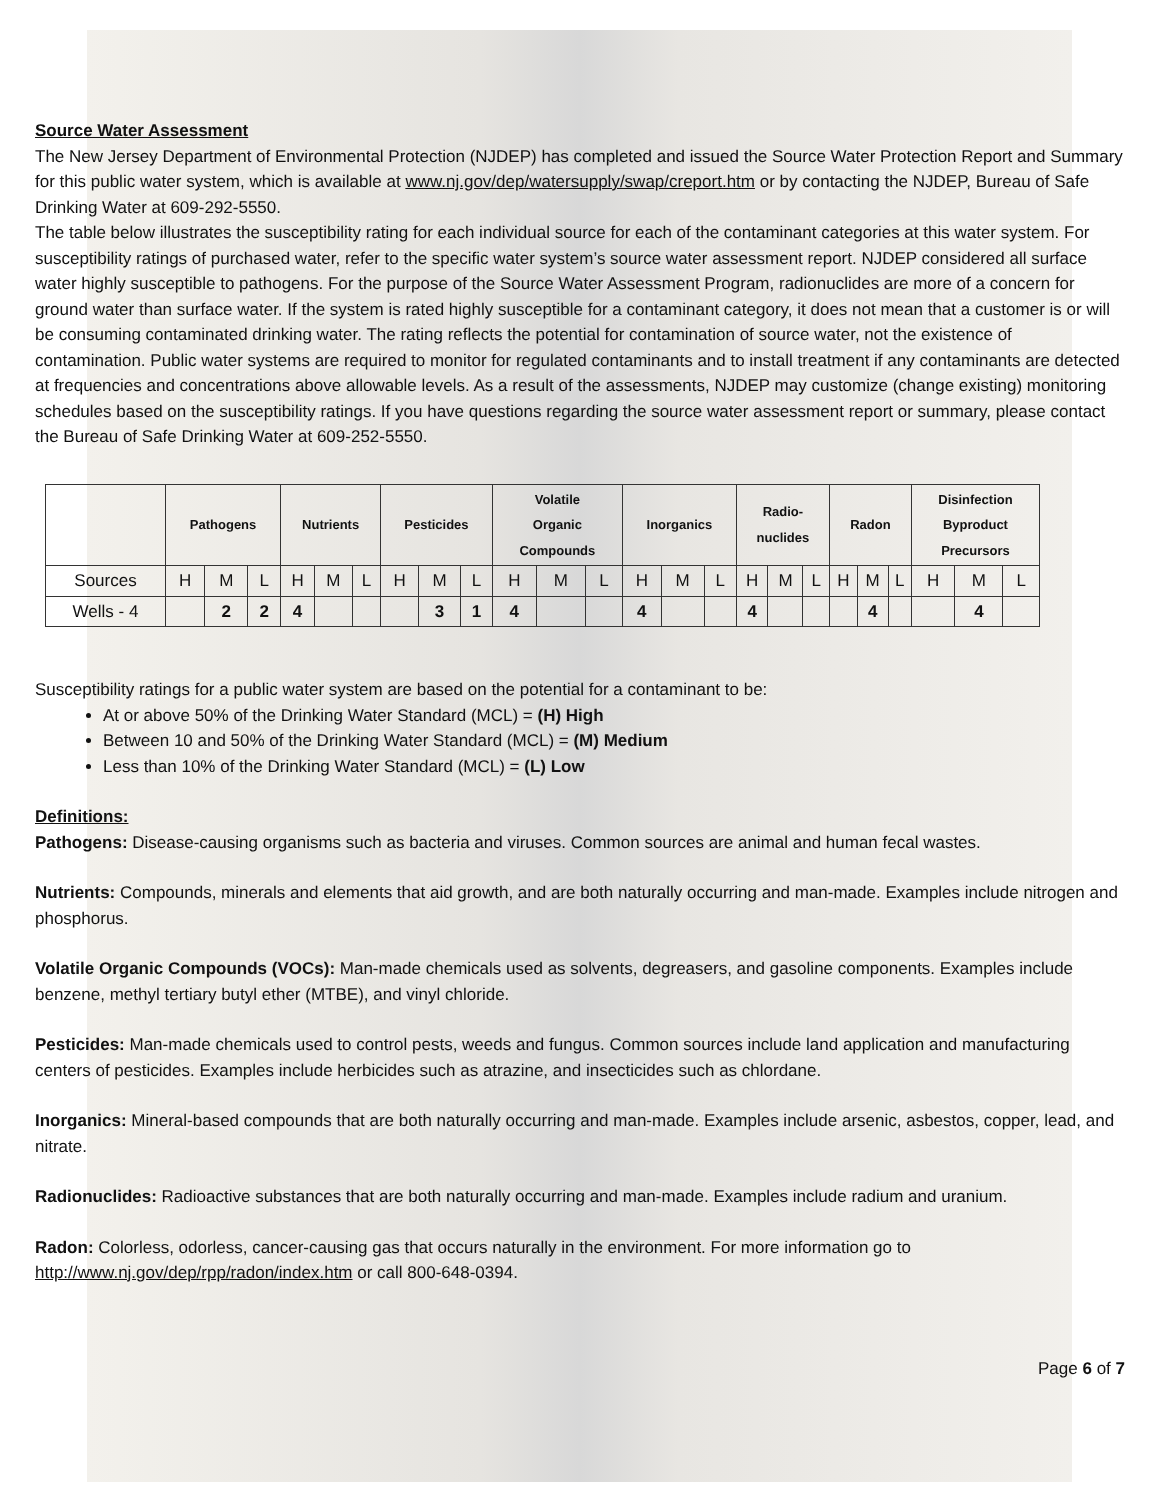Source Water Assessment
The New Jersey Department of Environmental Protection (NJDEP) has completed and issued the Source Water Protection Report and Summary for this public water system, which is available at www.nj.gov/dep/watersupply/swap/creport.htm or by contacting the NJDEP, Bureau of Safe Drinking Water at 609-292-5550.
The table below illustrates the susceptibility rating for each individual source for each of the contaminant categories at this water system. For susceptibility ratings of purchased water, refer to the specific water system’s source water assessment report. NJDEP considered all surface water highly susceptible to pathogens. For the purpose of the Source Water Assessment Program, radionuclides are more of a concern for ground water than surface water. If the system is rated highly susceptible for a contaminant category, it does not mean that a customer is or will be consuming contaminated drinking water. The rating reflects the potential for contamination of source water, not the existence of contamination. Public water systems are required to monitor for regulated contaminants and to install treatment if any contaminants are detected at frequencies and concentrations above allowable levels. As a result of the assessments, NJDEP may customize (change existing) monitoring schedules based on the susceptibility ratings. If you have questions regarding the source water assessment report or summary, please contact the Bureau of Safe Drinking Water at 609-252-5550.
| | Pathogens | | | Nutrients | | | Pesticides | | | Volatile Organic Compounds | | | Inorganics | | | Radio- nuclides | | | Radon | | | Disinfection Byproduct Precursors | | |
| --- | --- | --- | --- | --- | --- | --- | --- | --- | --- | --- | --- | --- | --- | --- | --- | --- | --- | --- | --- | --- | --- | --- | --- | --- |
| Sources | H | M | L | H | M | L | H | M | L | H | M | L | H | M | L | H | M | L | H | M | L | H | M | L |
| Wells - 4 | | 2 | 2 | 4 | | | | 3 | 1 | 4 | | | 4 | | | 4 | | | | 4 | | | 4 | |
Susceptibility ratings for a public water system are based on the potential for a contaminant to be:
At or above 50% of the Drinking Water Standard (MCL) = (H) High
Between 10 and 50% of the Drinking Water Standard (MCL) = (M) Medium
Less than 10% of the Drinking Water Standard (MCL) = (L) Low
Definitions:
Pathogens: Disease-causing organisms such as bacteria and viruses. Common sources are animal and human fecal wastes.
Nutrients: Compounds, minerals and elements that aid growth, and are both naturally occurring and man-made. Examples include nitrogen and phosphorus.
Volatile Organic Compounds (VOCs): Man-made chemicals used as solvents, degreasers, and gasoline components. Examples include benzene, methyl tertiary butyl ether (MTBE), and vinyl chloride.
Pesticides: Man-made chemicals used to control pests, weeds and fungus. Common sources include land application and manufacturing centers of pesticides. Examples include herbicides such as atrazine, and insecticides such as chlordane.
Inorganics: Mineral-based compounds that are both naturally occurring and man-made. Examples include arsenic, asbestos, copper, lead, and nitrate.
Radionuclides: Radioactive substances that are both naturally occurring and man-made. Examples include radium and uranium.
Radon: Colorless, odorless, cancer-causing gas that occurs naturally in the environment. For more information go to http://www.nj.gov/dep/rpp/radon/index.htm or call 800-648-0394.
Page 6 of 7